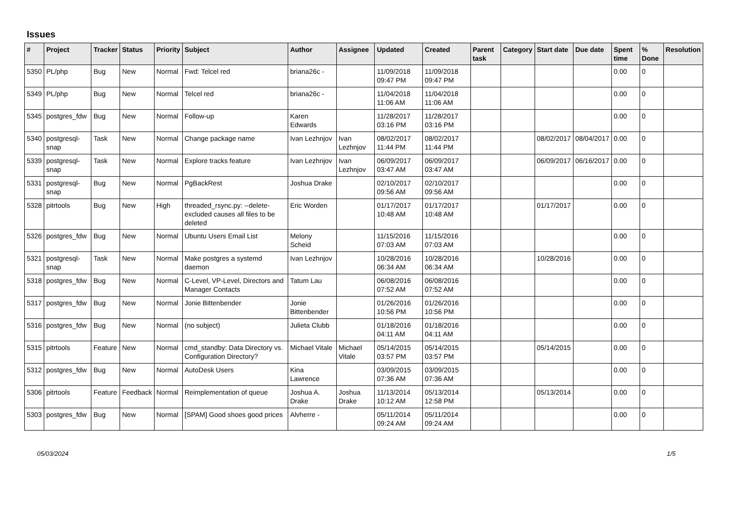Issues
| # | Project | Tracker | Status | Priority | Subject | Author | Assignee | Updated | Created | Parent task | Category | Start date | Due date | Spent time | % Done | Resolution |
| --- | --- | --- | --- | --- | --- | --- | --- | --- | --- | --- | --- | --- | --- | --- | --- | --- |
| 5350 | PL/php | Bug | New | Normal | Fwd: Telcel red | briana26c - | | 11/09/2018 09:47 PM | 11/09/2018 09:47 PM | | | | | 0.00 | 0 | |
| 5349 | PL/php | Bug | New | Normal | Telcel red | briana26c - | | 11/04/2018 11:06 AM | 11/04/2018 11:06 AM | | | | | 0.00 | 0 | |
| 5345 | postgres_fdw | Bug | New | Normal | Follow-up | Karen Edwards | | 11/28/2017 03:16 PM | 11/28/2017 03:16 PM | | | | | 0.00 | 0 | |
| 5340 | postgresql-snap | Task | New | Normal | Change package name | Ivan Lezhnjov | Ivan Lezhnjov | 08/02/2017 11:44 PM | 08/02/2017 11:44 PM | | | 08/02/2017 | 08/04/2017 | 0.00 | 0 | |
| 5339 | postgresql-snap | Task | New | Normal | Explore tracks feature | Ivan Lezhnjov | Ivan Lezhnjov | 06/09/2017 03:47 AM | 06/09/2017 03:47 AM | | | 06/09/2017 | 06/16/2017 | 0.00 | 0 | |
| 5331 | postgresql-snap | Bug | New | Normal | PgBackRest | Joshua Drake | | 02/10/2017 09:56 AM | 02/10/2017 09:56 AM | | | | | 0.00 | 0 | |
| 5328 | pitrtools | Bug | New | High | threaded_rsync.py: --delete-excluded causes all files to be deleted | Eric Worden | | 01/17/2017 10:48 AM | 01/17/2017 10:48 AM | | | 01/17/2017 | | 0.00 | 0 | |
| 5326 | postgres_fdw | Bug | New | Normal | Ubuntu Users Email List | Melony Scheid | | 11/15/2016 07:03 AM | 11/15/2016 07:03 AM | | | | | 0.00 | 0 | |
| 5321 | postgresql-snap | Task | New | Normal | Make postgres a systemd daemon | Ivan Lezhnjov | | 10/28/2016 06:34 AM | 10/28/2016 06:34 AM | | | 10/28/2016 | | 0.00 | 0 | |
| 5318 | postgres_fdw | Bug | New | Normal | C-Level, VP-Level, Directors and Manager Contacts | Tatum Lau | | 06/08/2016 07:52 AM | 06/08/2016 07:52 AM | | | | | 0.00 | 0 | |
| 5317 | postgres_fdw | Bug | New | Normal | Jonie Bittenbender | Jonie Bittenbender | | 01/26/2016 10:56 PM | 01/26/2016 10:56 PM | | | | | 0.00 | 0 | |
| 5316 | postgres_fdw | Bug | New | Normal | (no subject) | Julieta Clubb | | 01/18/2016 04:11 AM | 01/18/2016 04:11 AM | | | | | 0.00 | 0 | |
| 5315 | pitrtools | Feature | New | Normal | cmd_standby: Data Directory vs. Configuration Directory? | Michael Vitale | Michael Vitale | 05/14/2015 03:57 PM | 05/14/2015 03:57 PM | | | 05/14/2015 | | 0.00 | 0 | |
| 5312 | postgres_fdw | Bug | New | Normal | AutoDesk Users | Kina Lawrence | | 03/09/2015 07:36 AM | 03/09/2015 07:36 AM | | | | | 0.00 | 0 | |
| 5306 | pitrtools | Feature | Feedback | Normal | Reimplementation of queue | Joshua A. Drake | Joshua Drake | 11/13/2014 10:12 AM | 05/13/2014 12:58 PM | | | 05/13/2014 | | 0.00 | 0 | |
| 5303 | postgres_fdw | Bug | New | Normal | [SPAM] Good shoes good prices | Alvherre - | | 05/11/2014 09:24 AM | 05/11/2014 09:24 AM | | | | | 0.00 | 0 | |
05/03/2024 1/5